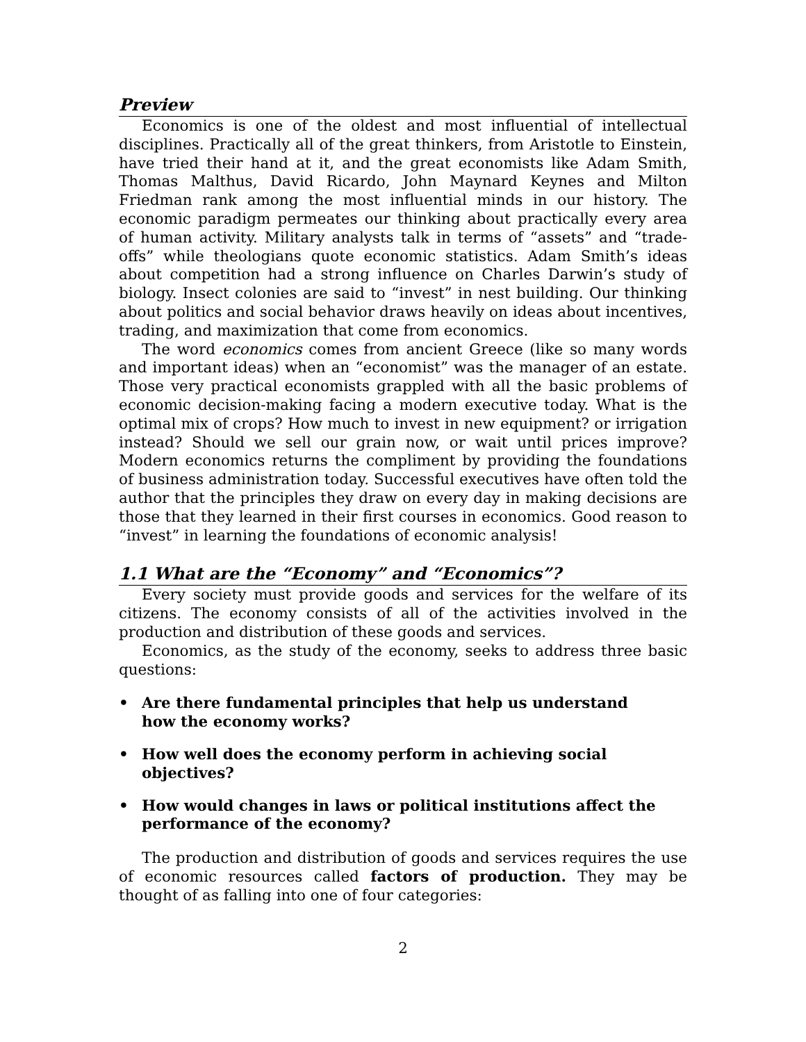Preview
Economics is one of the oldest and most influential of intellectual disciplines. Practically all of the great thinkers, from Aristotle to Einstein, have tried their hand at it, and the great economists like Adam Smith, Thomas Malthus, David Ricardo, John Maynard Keynes and Milton Friedman rank among the most influential minds in our history. The economic paradigm permeates our thinking about practically every area of human activity. Military analysts talk in terms of “assets” and “trade-offs” while theologians quote economic statistics. Adam Smith’s ideas about competition had a strong influence on Charles Darwin’s study of biology. Insect colonies are said to “invest” in nest building. Our thinking about politics and social behavior draws heavily on ideas about incentives, trading, and maximization that come from economics.
The word economics comes from ancient Greece (like so many words and important ideas) when an “economist” was the manager of an estate. Those very practical economists grappled with all the basic problems of economic decision-making facing a modern executive today. What is the optimal mix of crops? How much to invest in new equipment? or irrigation instead? Should we sell our grain now, or wait until prices improve? Modern economics returns the compliment by providing the foundations of business administration today. Successful executives have often told the author that the principles they draw on every day in making decisions are those that they learned in their first courses in economics. Good reason to “invest” in learning the foundations of economic analysis!
1.1 What are the “Economy” and “Economics”?
Every society must provide goods and services for the welfare of its citizens. The economy consists of all of the activities involved in the production and distribution of these goods and services.
Economics, as the study of the economy, seeks to address three basic questions:
• Are there fundamental principles that help us understand how the economy works?
• How well does the economy perform in achieving social objectives?
• How would changes in laws or political institutions affect the performance of the economy?
The production and distribution of goods and services requires the use of economic resources called factors of production. They may be thought of as falling into one of four categories:
2